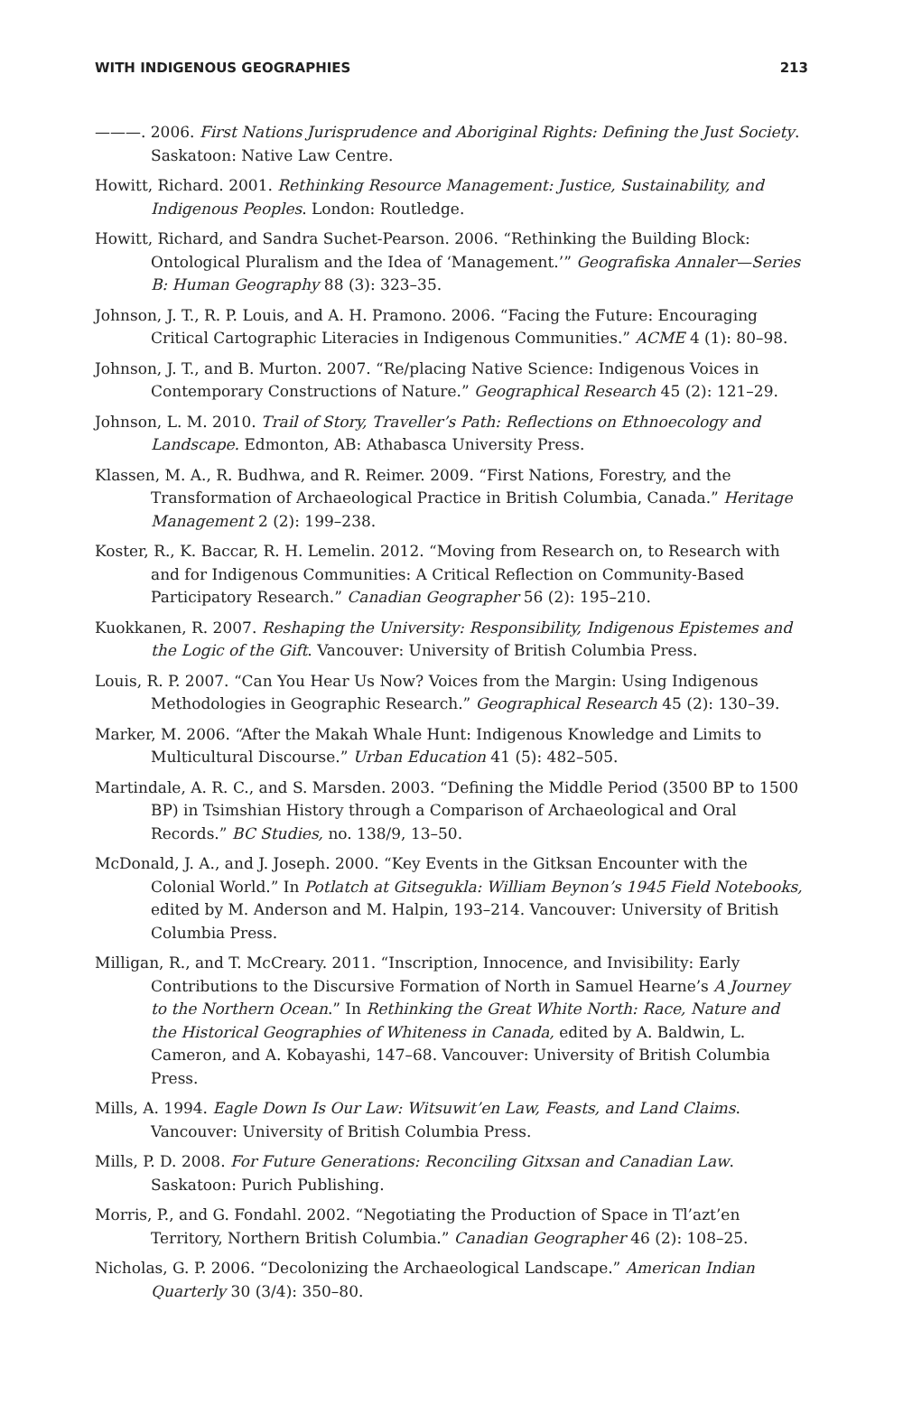WITH INDIGENOUS GEOGRAPHIES 213
———. 2006. First Nations Jurisprudence and Aboriginal Rights: Defining the Just Society. Saskatoon: Native Law Centre.
Howitt, Richard. 2001. Rethinking Resource Management: Justice, Sustainability, and Indigenous Peoples. London: Routledge.
Howitt, Richard, and Sandra Suchet-Pearson. 2006. “Rethinking the Building Block: Ontological Pluralism and the Idea of ‘Management.’” Geografiska Annaler—Series B: Human Geography 88 (3): 323–35.
Johnson, J. T., R. P. Louis, and A. H. Pramono. 2006. “Facing the Future: Encouraging Critical Cartographic Literacies in Indigenous Communities.” ACME 4 (1): 80–98.
Johnson, J. T., and B. Murton. 2007. “Re/placing Native Science: Indigenous Voices in Contemporary Constructions of Nature.” Geographical Research 45 (2): 121–29.
Johnson, L. M. 2010. Trail of Story, Traveller’s Path: Reflections on Ethnoecology and Landscape. Edmonton, AB: Athabasca University Press.
Klassen, M. A., R. Budhwa, and R. Reimer. 2009. “First Nations, Forestry, and the Transformation of Archaeological Practice in British Columbia, Canada.” Heritage Management 2 (2): 199–238.
Koster, R., K. Baccar, R. H. Lemelin. 2012. “Moving from Research on, to Research with and for Indigenous Communities: A Critical Reflection on Community-Based Participatory Research.” Canadian Geographer 56 (2): 195–210.
Kuokkanen, R. 2007. Reshaping the University: Responsibility, Indigenous Epistemes and the Logic of the Gift. Vancouver: University of British Columbia Press.
Louis, R. P. 2007. “Can You Hear Us Now? Voices from the Margin: Using Indigenous Methodologies in Geographic Research.” Geographical Research 45 (2): 130–39.
Marker, M. 2006. “After the Makah Whale Hunt: Indigenous Knowledge and Limits to Multicultural Discourse.” Urban Education 41 (5): 482–505.
Martindale, A. R. C., and S. Marsden. 2003. “Defining the Middle Period (3500 BP to 1500 BP) in Tsimshian History through a Comparison of Archaeological and Oral Records.” BC Studies, no. 138/9, 13–50.
McDonald, J. A., and J. Joseph. 2000. “Key Events in the Gitksan Encounter with the Colonial World.” In Potlatch at Gitsegukla: William Beynon’s 1945 Field Notebooks, edited by M. Anderson and M. Halpin, 193–214. Vancouver: University of British Columbia Press.
Milligan, R., and T. McCreary. 2011. “Inscription, Innocence, and Invisibility: Early Contributions to the Discursive Formation of North in Samuel Hearne’s A Journey to the Northern Ocean.” In Rethinking the Great White North: Race, Nature and the Historical Geographies of Whiteness in Canada, edited by A. Baldwin, L. Cameron, and A. Kobayashi, 147–68. Vancouver: University of British Columbia Press.
Mills, A. 1994. Eagle Down Is Our Law: Witsuwit’en Law, Feasts, and Land Claims. Vancouver: University of British Columbia Press.
Mills, P. D. 2008. For Future Generations: Reconciling Gitxsan and Canadian Law. Saskatoon: Purich Publishing.
Morris, P., and G. Fondahl. 2002. “Negotiating the Production of Space in Tl’azt’en Territory, Northern British Columbia.” Canadian Geographer 46 (2): 108–25.
Nicholas, G. P. 2006. “Decolonizing the Archaeological Landscape.” American Indian Quarterly 30 (3/4): 350–80.